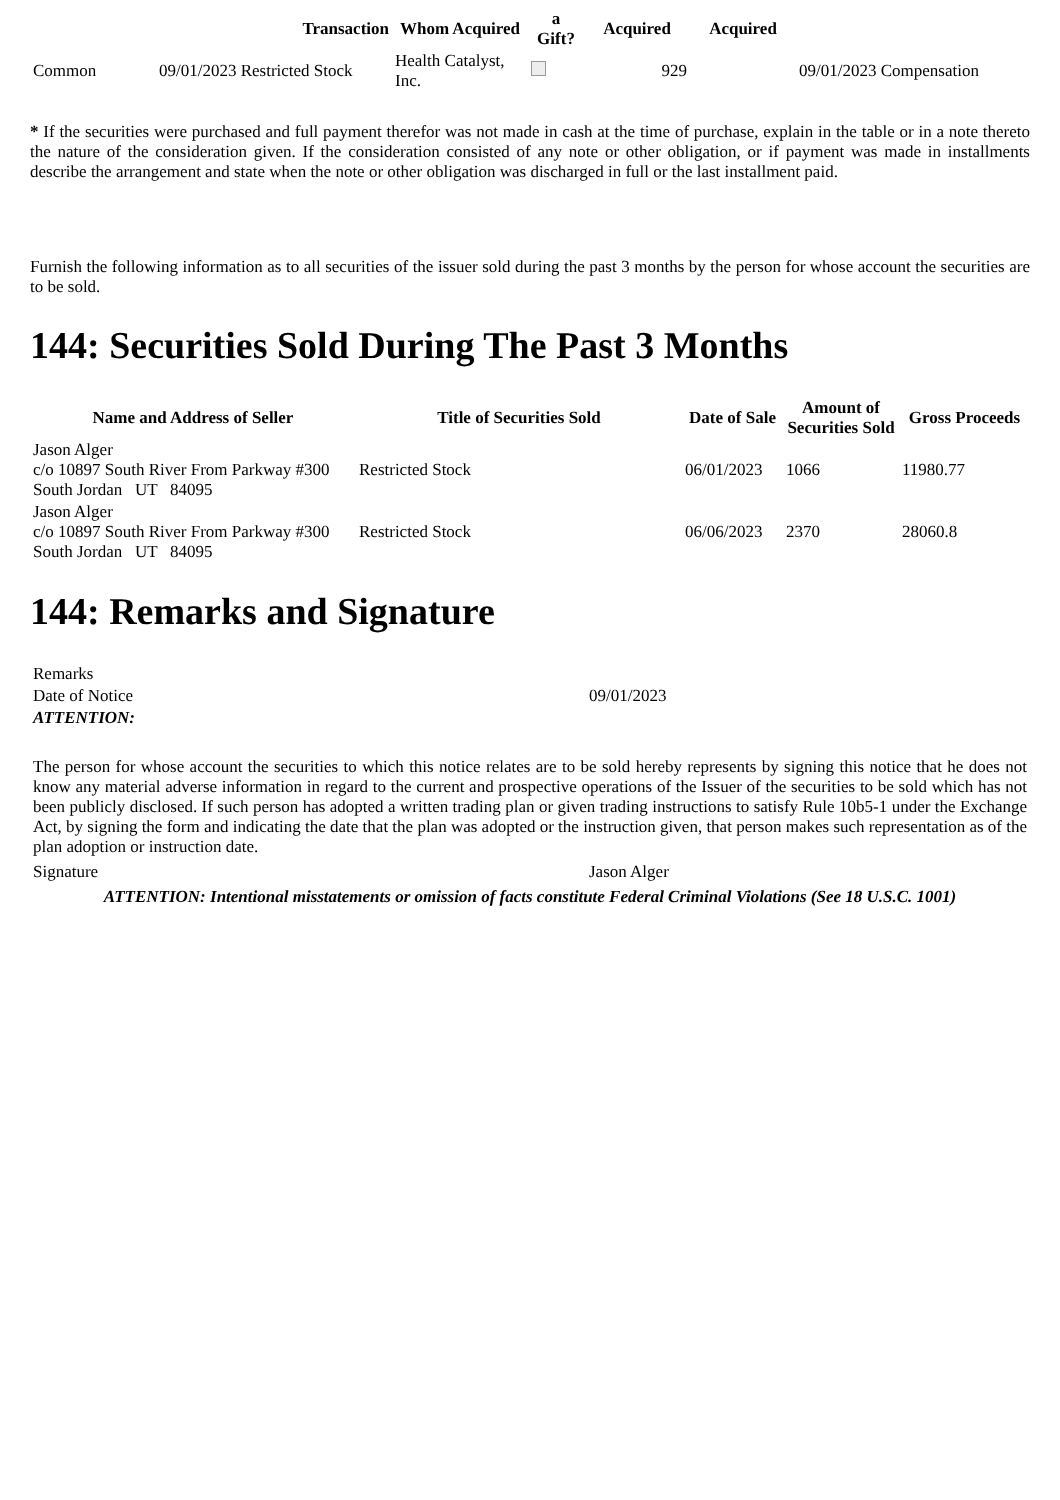| | Transaction | Whom Acquired | a Gift? | Acquired | Acquired | |
| --- | --- | --- | --- | --- | --- | --- |
| Common | 09/01/2023 Restricted Stock | Health Catalyst, Inc. | | 929 | | 09/01/2023 Compensation |
* If the securities were purchased and full payment therefor was not made in cash at the time of purchase, explain in the table or in a note thereto the nature of the consideration given. If the consideration consisted of any note or other obligation, or if payment was made in installments describe the arrangement and state when the note or other obligation was discharged in full or the last installment paid.
Furnish the following information as to all securities of the issuer sold during the past 3 months by the person for whose account the securities are to be sold.
144: Securities Sold During The Past 3 Months
| Name and Address of Seller | Title of Securities Sold | Date of Sale | Amount of Securities Sold | Gross Proceeds |
| --- | --- | --- | --- | --- |
| Jason Alger c/o 10897 South River From Parkway #300 South Jordan UT 84095 | Restricted Stock | 06/01/2023 | 1066 | 11980.77 |
| Jason Alger c/o 10897 South River From Parkway #300 South Jordan UT 84095 | Restricted Stock | 06/06/2023 | 2370 | 28060.8 |
144: Remarks and Signature
| Remarks | |
| Date of Notice | 09/01/2023 |
| ATTENTION: | |
The person for whose account the securities to which this notice relates are to be sold hereby represents by signing this notice that he does not know any material adverse information in regard to the current and prospective operations of the Issuer of the securities to be sold which has not been publicly disclosed. If such person has adopted a written trading plan or given trading instructions to satisfy Rule 10b5-1 under the Exchange Act, by signing the form and indicating the date that the plan was adopted or the instruction given, that person makes such representation as of the plan adoption or instruction date.
| Signature | Jason Alger |
ATTENTION: Intentional misstatements or omission of facts constitute Federal Criminal Violations (See 18 U.S.C. 1001)